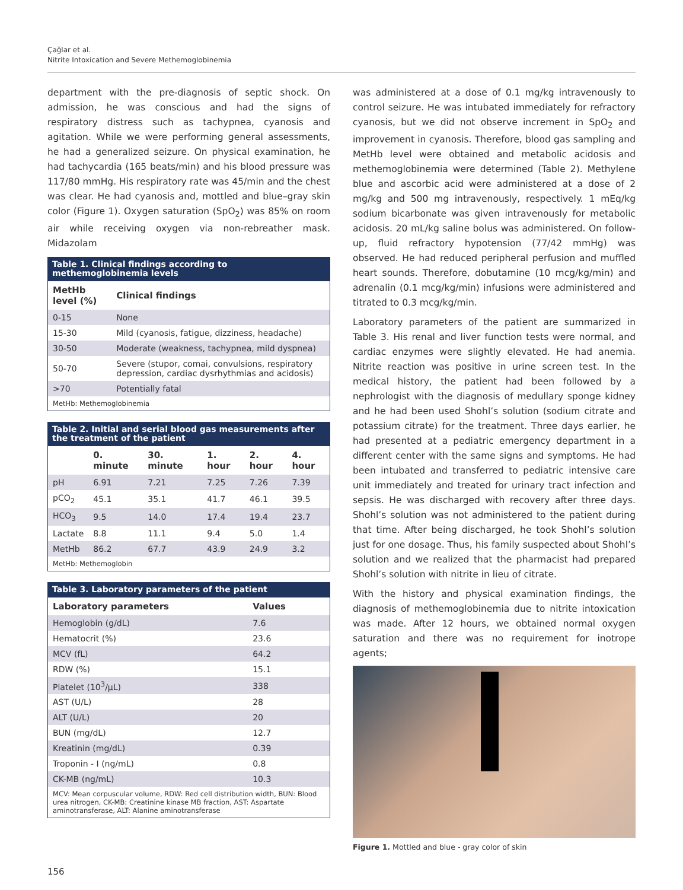Çağlar et al.
Nitrite Intoxication and Severe Methemoglobinemia
department with the pre-diagnosis of septic shock. On admission, he was conscious and had the signs of respiratory distress such as tachypnea, cyanosis and agitation. While we were performing general assessments, he had a generalized seizure. On physical examination, he had tachycardia (165 beats/min) and his blood pressure was 117/80 mmHg. His respiratory rate was 45/min and the chest was clear. He had cyanosis and, mottled and blue–gray skin color (Figure 1). Oxygen saturation (SpO<sub>2</sub>) was 85% on room air while receiving oxygen via non-rebreather mask. Midazolam
Table 1. Clinical findings according to methemoglobinemia levels
| MetHb level (%) | Clinical findings |
| --- | --- |
| 0-15 | None |
| 15-30 | Mild (cyanosis, fatigue, dizziness, headache) |
| 30-50 | Moderate (weakness, tachypnea, mild dyspnea) |
| 50-70 | Severe (stupor, comai, convulsions, respiratory depression, cardiac dysrhythmias and acidosis) |
| >70 | Potentially fatal |
| MetHb: Methemoglobinemia | |
Table 2. Initial and serial blood gas measurements after the treatment of the patient
| | 0. minute | 30. minute | 1. hour | 2. hour | 4. hour |
| --- | --- | --- | --- | --- | --- |
| pH | 6.91 | 7.21 | 7.25 | 7.26 | 7.39 |
| pCO<sub>2</sub> | 45.1 | 35.1 | 41.7 | 46.1 | 39.5 |
| HCO<sub>3</sub> | 9.5 | 14.0 | 17.4 | 19.4 | 23.7 |
| Lactate | 8.8 | 11.1 | 9.4 | 5.0 | 1.4 |
| MetHb | 86.2 | 67.7 | 43.9 | 24.9 | 3.2 |
| MetHb: Methemoglobin | | | | | |
Table 3. Laboratory parameters of the patient
| Laboratory parameters | Values |
| --- | --- |
| Hemoglobin (g/dL) | 7.6 |
| Hematocrit (%) | 23.6 |
| MCV (fL) | 64.2 |
| RDW (%) | 15.1 |
| Platelet (10<sup>3</sup>/µL) | 338 |
| AST (U/L) | 28 |
| ALT (U/L) | 20 |
| BUN (mg/dL) | 12.7 |
| Kreatinin (mg/dL) | 0.39 |
| Troponin - I (ng/mL) | 0.8 |
| CK-MB (ng/mL) | 10.3 |
| MCV: Mean corpuscular volume, RDW: Red cell distribution width, BUN: Blood urea nitrogen, CK-MB: Creatinine kinase MB fraction, AST: Aspartate aminotransferase, ALT: Alanine aminotransferase | |
was administered at a dose of 0.1 mg/kg intravenously to control seizure. He was intubated immediately for refractory cyanosis, but we did not observe increment in SpO<sub>2</sub> and improvement in cyanosis. Therefore, blood gas sampling and MetHb level were obtained and metabolic acidosis and methemoglobinemia were determined (Table 2). Methylene blue and ascorbic acid were administered at a dose of 2 mg/kg and 500 mg intravenously, respectively. 1 mEq/kg sodium bicarbonate was given intravenously for metabolic acidosis. 20 mL/kg saline bolus was administered. On follow-up, fluid refractory hypotension (77/42 mmHg) was observed. He had reduced peripheral perfusion and muffled heart sounds. Therefore, dobutamine (10 mcg/kg/min) and adrenalin (0.1 mcg/kg/min) infusions were administered and titrated to 0.3 mcg/kg/min.
Laboratory parameters of the patient are summarized in Table 3. His renal and liver function tests were normal, and cardiac enzymes were slightly elevated. He had anemia. Nitrite reaction was positive in urine screen test. In the medical history, the patient had been followed by a nephrologist with the diagnosis of medullary sponge kidney and he had been used Shohl’s solution (sodium citrate and potassium citrate) for the treatment. Three days earlier, he had presented at a pediatric emergency department in a different center with the same signs and symptoms. He had been intubated and transferred to pediatric intensive care unit immediately and treated for urinary tract infection and sepsis. He was discharged with recovery after three days. Shohl’s solution was not administered to the patient during that time. After being discharged, he took Shohl’s solution just for one dosage. Thus, his family suspected about Shohl’s solution and we realized that the pharmacist had prepared Shohl’s solution with nitrite in lieu of citrate.
With the history and physical examination findings, the diagnosis of methemoglobinemia due to nitrite intoxication was made. After 12 hours, we obtained normal oxygen saturation and there was no requirement for inotrope agents;
Figure 1. Mottled and blue - gray color of skin
156